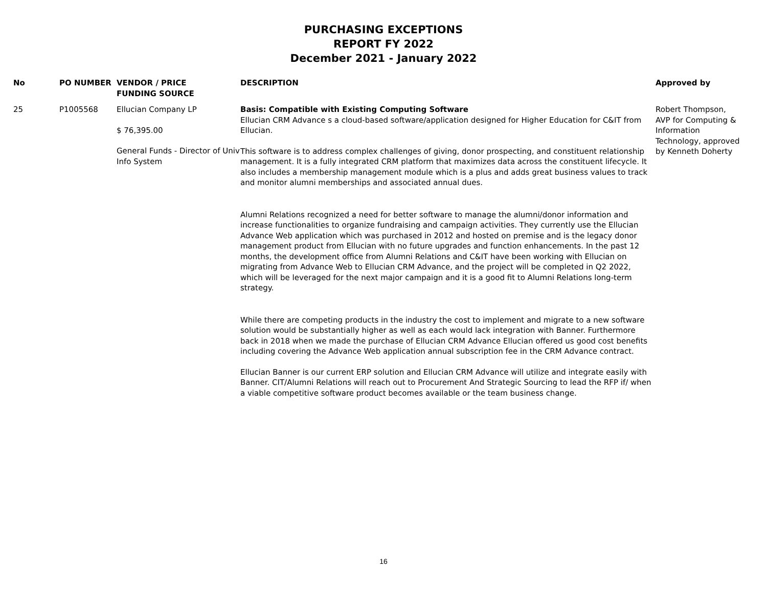PURCHASING EXCEPTIONS
REPORT FY 2022
December 2021 - January 2022
| No | PO NUMBER | VENDOR / PRICE FUNDING SOURCE | DESCRIPTION | Approved by |
| --- | --- | --- | --- | --- |
| 25 | P1005568 | Ellucian Company LP $ 76,395.00 General Funds - Director of Univ Info System | Basis: Compatible with Existing Computing Software Ellucian CRM Advance s a cloud-based software/application designed for Higher Education for C&IT from Ellucian. This software is to address complex challenges of giving, donor prospecting, and constituent relationship management. It is a fully integrated CRM platform that maximizes data across the constituent lifecycle. It also includes a membership management module which is a plus and adds great business values to track and monitor alumni memberships and associated annual dues. Alumni Relations recognized a need for better software to manage the alumni/donor information and increase functionalities to organize fundraising and campaign activities. They currently use the Ellucian Advance Web application which was purchased in 2012 and hosted on premise and is the legacy donor management product from Ellucian with no future upgrades and function enhancements. In the past 12 months, the development office from Alumni Relations and C&IT have been working with Ellucian on migrating from Advance Web to Ellucian CRM Advance, and the project will be completed in Q2 2022, which will be leveraged for the next major campaign and it is a good fit to Alumni Relations long-term strategy. While there are competing products in the industry the cost to implement and migrate to a new software solution would be substantially higher as well as each would lack integration with Banner. Furthermore back in 2018 when we made the purchase of Ellucian CRM Advance Ellucian offered us good cost benefits including covering the Advance Web application annual subscription fee in the CRM Advance contract. Ellucian Banner is our current ERP solution and Ellucian CRM Advance will utilize and integrate easily with Banner. CIT/Alumni Relations will reach out to Procurement And Strategic Sourcing to lead the RFP if/ when a viable competitive software product becomes available or the team business change. | Robert Thompson, AVP for Computing & Information Technology, approved by Kenneth Doherty |
16